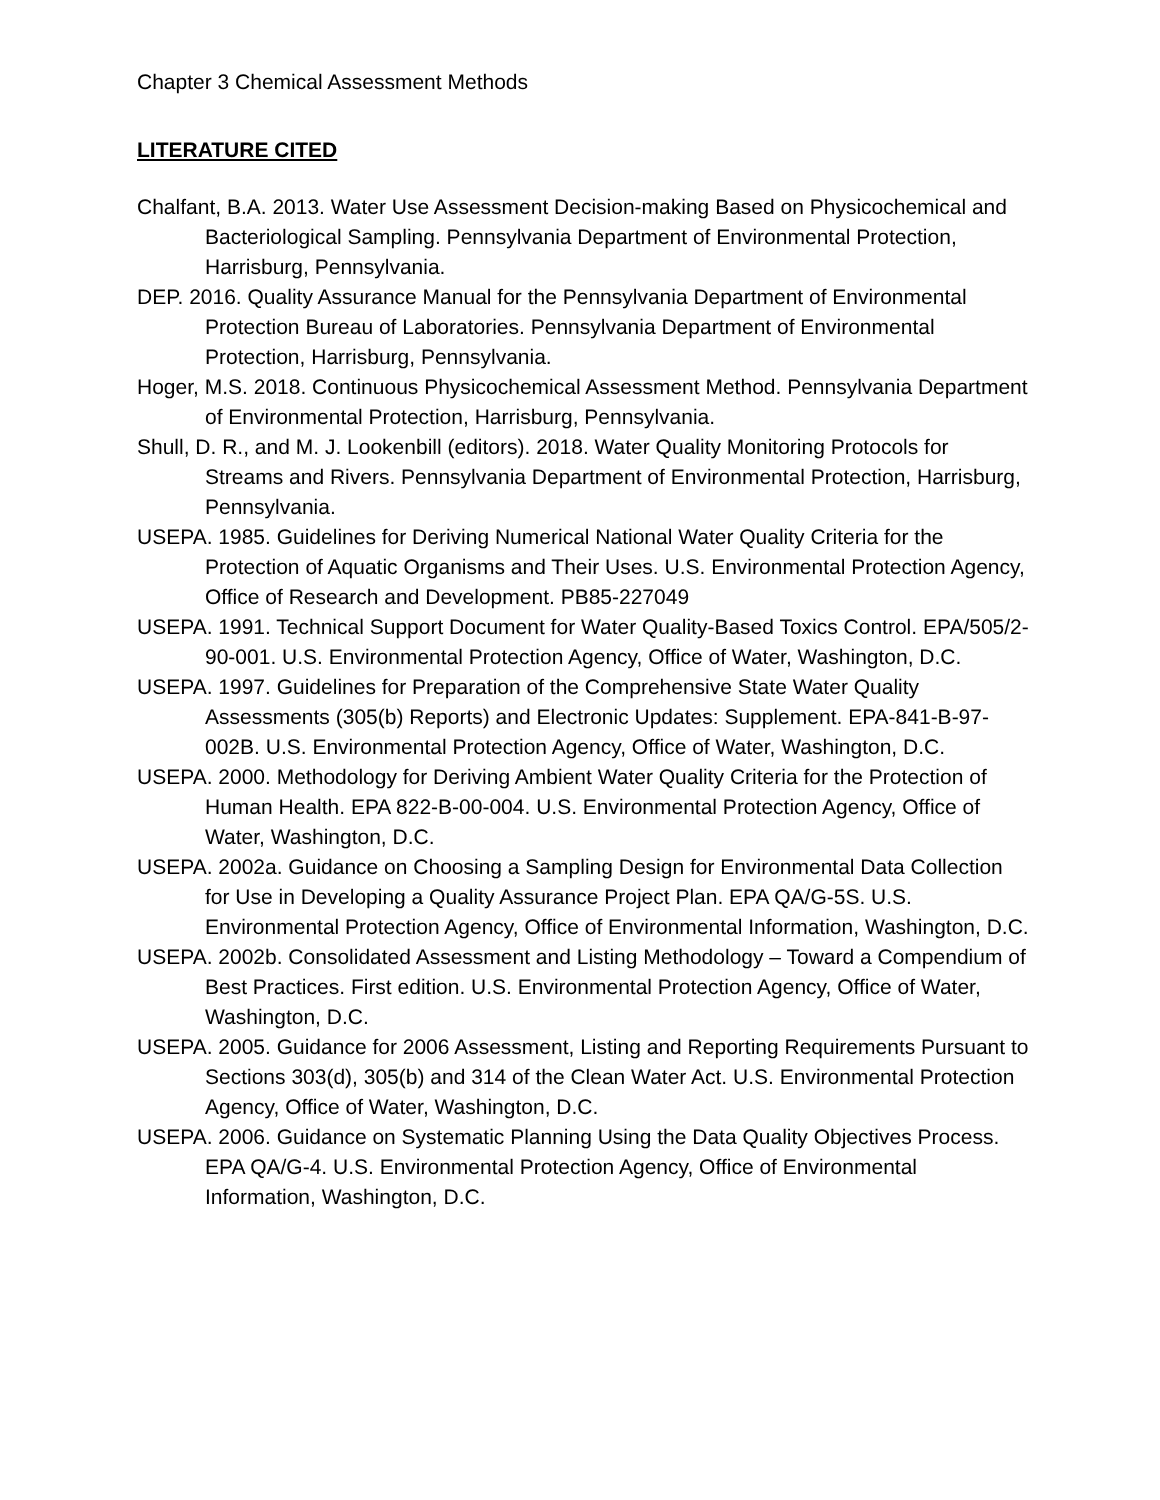Chapter 3 Chemical Assessment Methods
LITERATURE CITED
Chalfant, B.A. 2013. Water Use Assessment Decision-making Based on Physicochemical and Bacteriological Sampling. Pennsylvania Department of Environmental Protection, Harrisburg, Pennsylvania.
DEP. 2016. Quality Assurance Manual for the Pennsylvania Department of Environmental Protection Bureau of Laboratories. Pennsylvania Department of Environmental Protection, Harrisburg, Pennsylvania.
Hoger, M.S. 2018. Continuous Physicochemical Assessment Method. Pennsylvania Department of Environmental Protection, Harrisburg, Pennsylvania.
Shull, D. R., and M. J. Lookenbill (editors). 2018. Water Quality Monitoring Protocols for Streams and Rivers. Pennsylvania Department of Environmental Protection, Harrisburg, Pennsylvania.
USEPA. 1985. Guidelines for Deriving Numerical National Water Quality Criteria for the Protection of Aquatic Organisms and Their Uses. U.S. Environmental Protection Agency, Office of Research and Development. PB85-227049
USEPA. 1991. Technical Support Document for Water Quality-Based Toxics Control. EPA/505/2-90-001. U.S. Environmental Protection Agency, Office of Water, Washington, D.C.
USEPA. 1997. Guidelines for Preparation of the Comprehensive State Water Quality Assessments (305(b) Reports) and Electronic Updates: Supplement. EPA-841-B-97-002B. U.S. Environmental Protection Agency, Office of Water, Washington, D.C.
USEPA. 2000. Methodology for Deriving Ambient Water Quality Criteria for the Protection of Human Health. EPA 822-B-00-004. U.S. Environmental Protection Agency, Office of Water, Washington, D.C.
USEPA. 2002a. Guidance on Choosing a Sampling Design for Environmental Data Collection for Use in Developing a Quality Assurance Project Plan. EPA QA/G-5S. U.S. Environmental Protection Agency, Office of Environmental Information, Washington, D.C.
USEPA. 2002b. Consolidated Assessment and Listing Methodology – Toward a Compendium of Best Practices. First edition. U.S. Environmental Protection Agency, Office of Water, Washington, D.C.
USEPA. 2005. Guidance for 2006 Assessment, Listing and Reporting Requirements Pursuant to Sections 303(d), 305(b) and 314 of the Clean Water Act. U.S. Environmental Protection Agency, Office of Water, Washington, D.C.
USEPA. 2006. Guidance on Systematic Planning Using the Data Quality Objectives Process. EPA QA/G-4. U.S. Environmental Protection Agency, Office of Environmental Information, Washington, D.C.